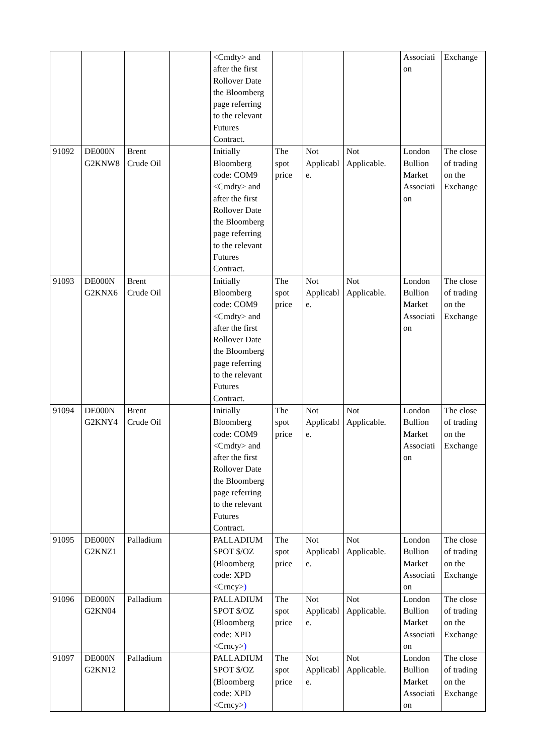| | | | | <Cmdty> and after the first Rollover Date the Bloomberg page referring to the relevant Futures Contract. | | | | Associati on | Exchange |
| 91092 | DE000N G2KNW8 | Brent Crude Oil | | Initially Bloomberg code: COM9 <Cmdty> and after the first Rollover Date the Bloomberg page referring to the relevant Futures Contract. | The spot price | Not Applicabl e. | Not Applicable. | London Bullion Market Associati on | The close of trading on the Exchange |
| 91093 | DE000N G2KNX6 | Brent Crude Oil | | Initially Bloomberg code: COM9 <Cmdty> and after the first Rollover Date the Bloomberg page referring to the relevant Futures Contract. | The spot price | Not Applicabl e. | Not Applicable. | London Bullion Market Associati on | The close of trading on the Exchange |
| 91094 | DE000N G2KNY4 | Brent Crude Oil | | Initially Bloomberg code: COM9 <Cmdty> and after the first Rollover Date the Bloomberg page referring to the relevant Futures Contract. | The spot price | Not Applicabl e. | Not Applicable. | London Bullion Market Associati on | The close of trading on the Exchange |
| 91095 | DE000N G2KNZ1 | Palladium | | PALLADIUM SPOT $/OZ (Bloomberg code: XPD <Crncy> ) | The spot price | Not Applicabl e. | Not Applicable. | London Bullion Market Associati on | The close of trading on the Exchange |
| 91096 | DE000N G2KN04 | Palladium | | PALLADIUM SPOT $/OZ (Bloomberg code: XPD <Crncy> ) | The spot price | Not Applicabl e. | Not Applicable. | London Bullion Market Associati on | The close of trading on the Exchange |
| 91097 | DE000N G2KN12 | Palladium | | PALLADIUM SPOT $/OZ (Bloomberg code: XPD <Crncy> ) | The spot price | Not Applicabl e. | Not Applicable. | London Bullion Market Associati on | The close of trading on the Exchange |